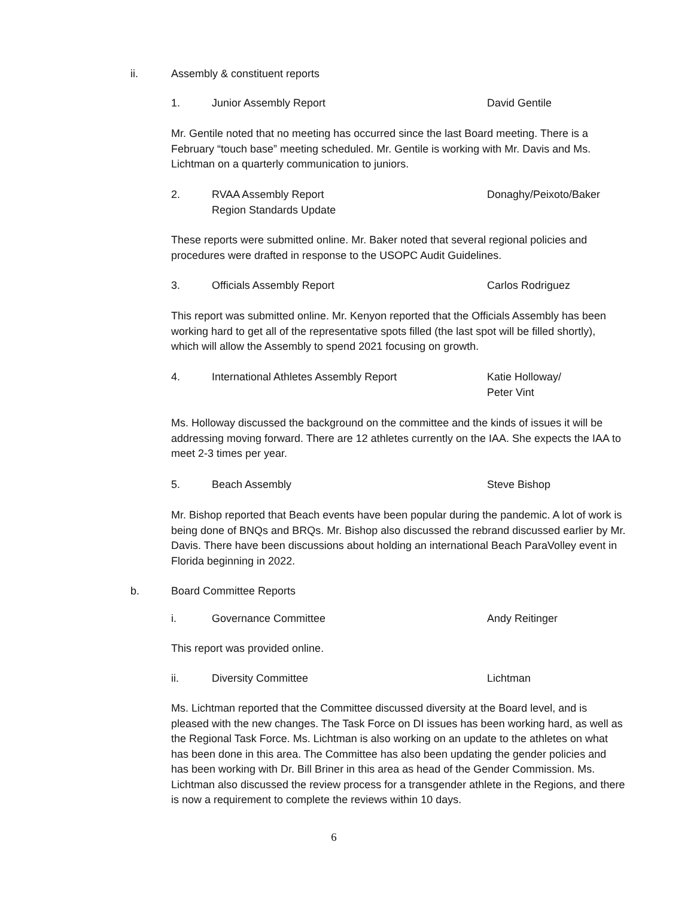ii. Assembly & constituent reports
1. Junior Assembly Report David Gentile
Mr. Gentile noted that no meeting has occurred since the last Board meeting. There is a February “touch base” meeting scheduled. Mr. Gentile is working with Mr. Davis and Ms. Lichtman on a quarterly communication to juniors.
2. RVAA Assembly Report
Region Standards Update Donaghy/Peixoto/Baker
These reports were submitted online. Mr. Baker noted that several regional policies and procedures were drafted in response to the USOPC Audit Guidelines.
3. Officials Assembly Report Carlos Rodriguez
This report was submitted online. Mr. Kenyon reported that the Officials Assembly has been working hard to get all of the representative spots filled (the last spot will be filled shortly), which will allow the Assembly to spend 2021 focusing on growth.
4. International Athletes Assembly Report Katie Holloway/
Peter Vint
Ms. Holloway discussed the background on the committee and the kinds of issues it will be addressing moving forward. There are 12 athletes currently on the IAA. She expects the IAA to meet 2-3 times per year.
5. Beach Assembly Steve Bishop
Mr. Bishop reported that Beach events have been popular during the pandemic. A lot of work is being done of BNQs and BRQs. Mr. Bishop also discussed the rebrand discussed earlier by Mr. Davis. There have been discussions about holding an international Beach ParaVolley event in Florida beginning in 2022.
b. Board Committee Reports
i. Governance Committee Andy Reitinger
This report was provided online.
ii. Diversity Committee Lichtman
Ms. Lichtman reported that the Committee discussed diversity at the Board level, and is pleased with the new changes. The Task Force on DI issues has been working hard, as well as the Regional Task Force. Ms. Lichtman is also working on an update to the athletes on what has been done in this area. The Committee has also been updating the gender policies and has been working with Dr. Bill Briner in this area as head of the Gender Commission. Ms. Lichtman also discussed the review process for a transgender athlete in the Regions, and there is now a requirement to complete the reviews within 10 days.
6